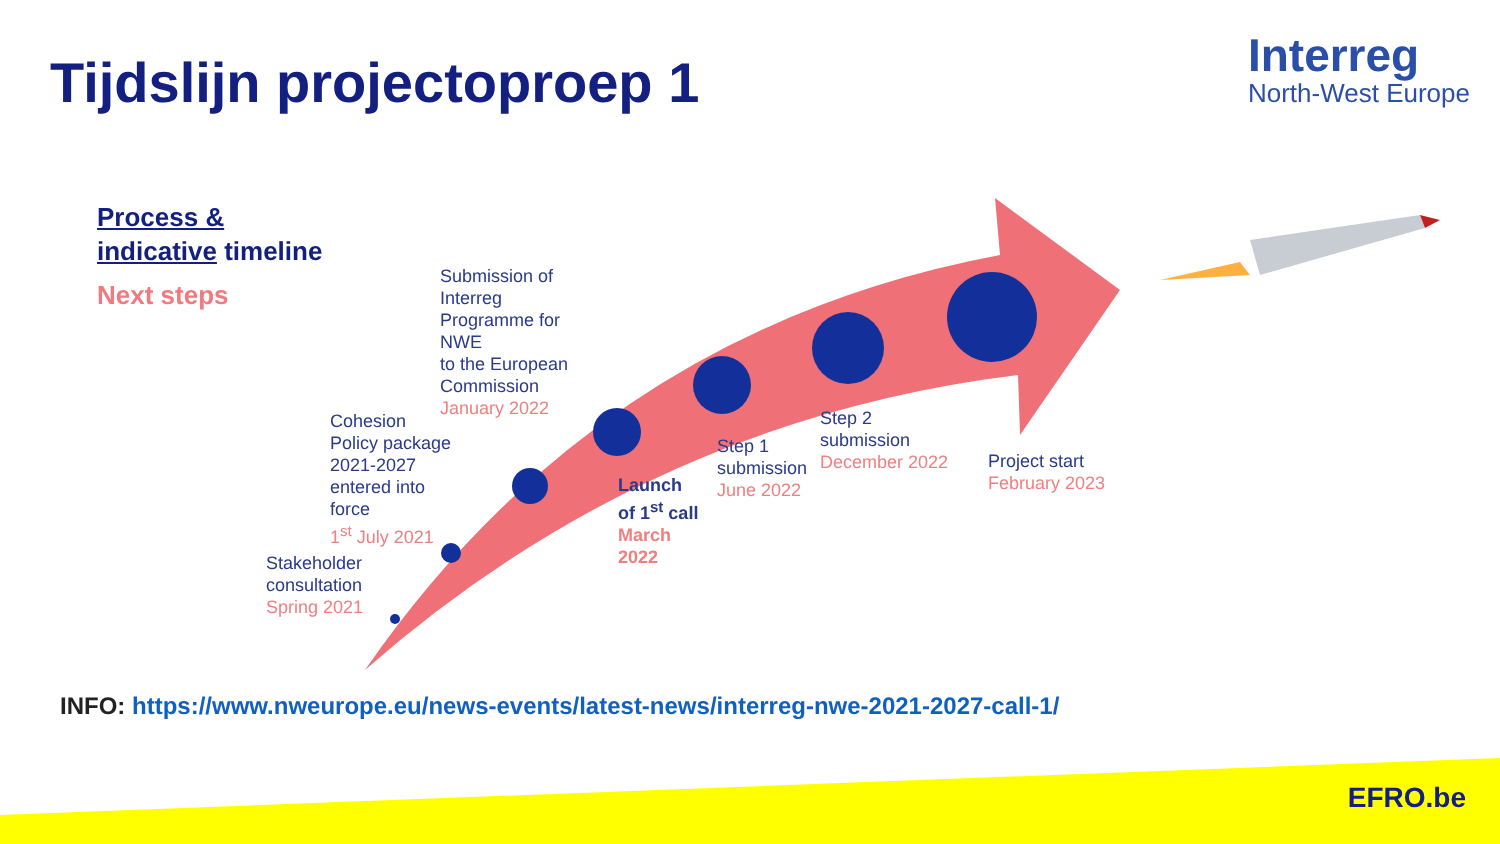Tijdslijn projectoproep 1
Interreg
North-West Europe
Process &
indicative timeline
Next steps
Submission of
Interreg
Programme for
NWE
to the European
Commission
January 2022
Cohesion
Policy package
2021-2027
entered into
force
1<sup>st</sup> July 2021
Stakeholder
consultation
Spring 2021
Launch
of 1<sup>st</sup> call
March
2022
Step 1
submission
June 2022
Step 2
submission
December 2022
Project start
February 2023
INFO: https://www.nweurope.eu/news-events/latest-news/interreg-nwe-2021-2027-call-1/
EFRO.be